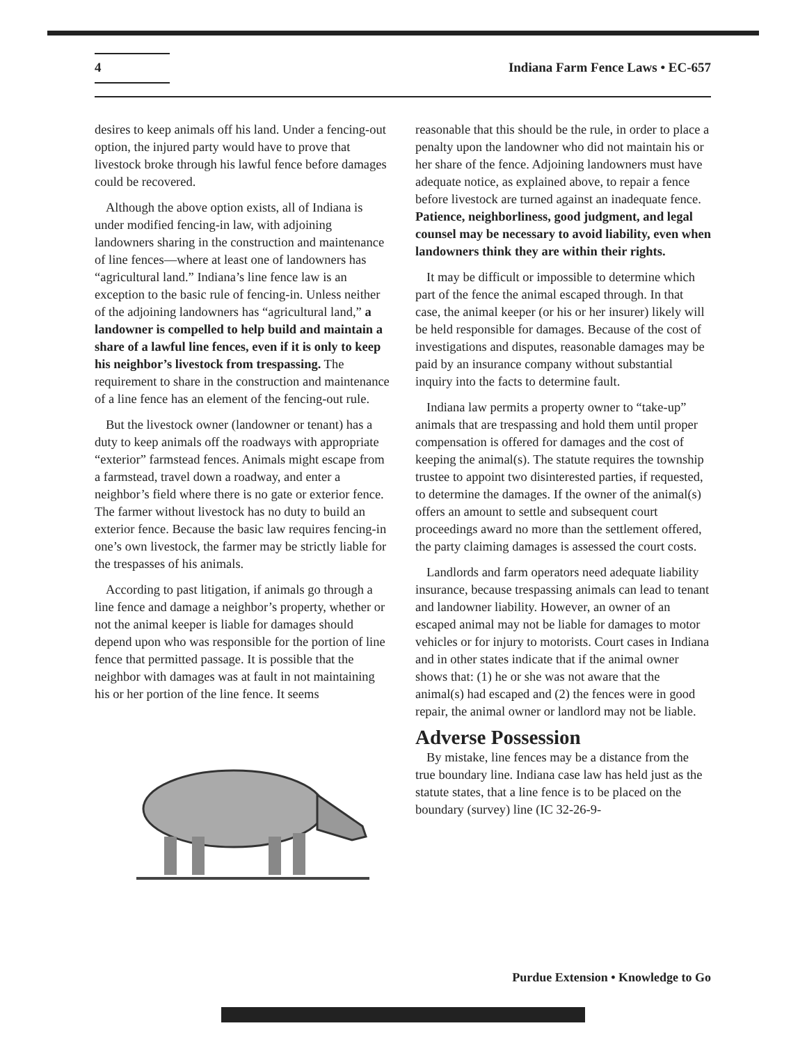4
Indiana Farm Fence Laws • EC-657
desires to keep animals off his land. Under a fencing-out option, the injured party would have to prove that livestock broke through his lawful fence before damages could be recovered.
Although the above option exists, all of Indiana is under modified fencing-in law, with adjoining landowners sharing in the construction and maintenance of line fences—where at least one of landowners has “agricultural land.” Indiana’s line fence law is an exception to the basic rule of fencing-in. Unless neither of the adjoining landowners has “agricultural land,” a landowner is compelled to help build and maintain a share of a lawful line fences, even if it is only to keep his neighbor’s livestock from trespassing. The requirement to share in the construction and maintenance of a line fence has an element of the fencing-out rule.
But the livestock owner (landowner or tenant) has a duty to keep animals off the roadways with appropriate “exterior” farmstead fences. Animals might escape from a farmstead, travel down a roadway, and enter a neighbor’s field where there is no gate or exterior fence. The farmer without livestock has no duty to build an exterior fence. Because the basic law requires fencing-in one’s own livestock, the farmer may be strictly liable for the trespasses of his animals.
According to past litigation, if animals go through a line fence and damage a neighbor’s property, whether or not the animal keeper is liable for damages should depend upon who was responsible for the portion of line fence that permitted passage. It is possible that the neighbor with damages was at fault in not maintaining his or her portion of the line fence. It seems
reasonable that this should be the rule, in order to place a penalty upon the landowner who did not maintain his or her share of the fence. Adjoining landowners must have adequate notice, as explained above, to repair a fence before livestock are turned against an inadequate fence. Patience, neighborliness, good judgment, and legal counsel may be necessary to avoid liability, even when landowners think they are within their rights.
It may be difficult or impossible to determine which part of the fence the animal escaped through. In that case, the animal keeper (or his or her insurer) likely will be held responsible for damages. Because of the cost of investigations and disputes, reasonable damages may be paid by an insurance company without substantial inquiry into the facts to determine fault.
Indiana law permits a property owner to “take-up” animals that are trespassing and hold them until proper compensation is offered for damages and the cost of keeping the animal(s). The statute requires the township trustee to appoint two disinterested parties, if requested, to determine the damages. If the owner of the animal(s) offers an amount to settle and subsequent court proceedings award no more than the settlement offered, the party claiming damages is assessed the court costs.
Landlords and farm operators need adequate liability insurance, because trespassing animals can lead to tenant and landowner liability. However, an owner of an escaped animal may not be liable for damages to motor vehicles or for injury to motorists. Court cases in Indiana and in other states indicate that if the animal owner shows that: (1) he or she was not aware that the animal(s) had escaped and (2) the fences were in good repair, the animal owner or landlord may not be liable.
Adverse Possession
By mistake, line fences may be a distance from the true boundary line. Indiana case law has held just as the statute states, that a line fence is to be placed on the boundary (survey) line (IC 32-26-9-
Purdue Extension • Knowledge to Go